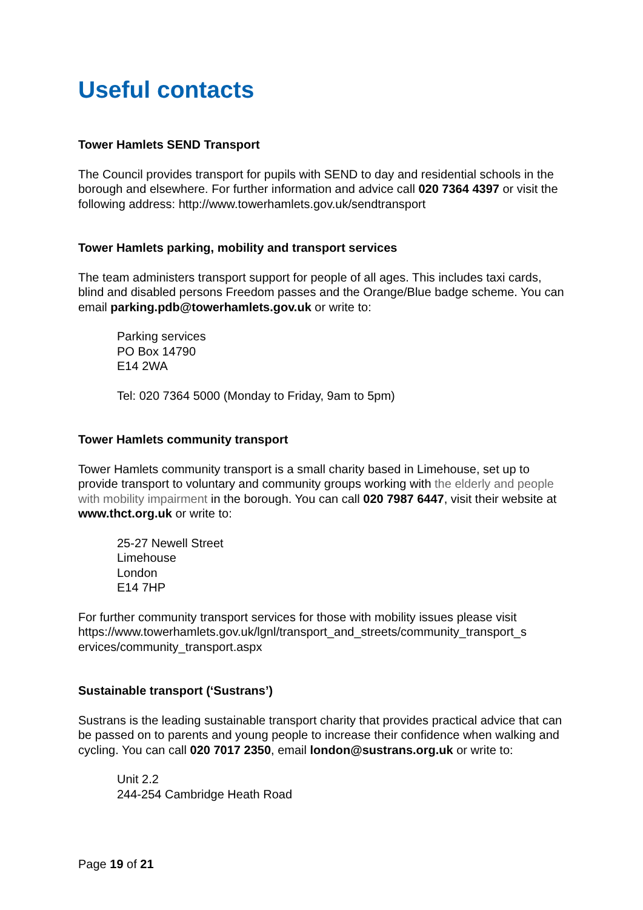Useful contacts
Tower Hamlets SEND Transport
The Council provides transport for pupils with SEND to day and residential schools in the borough and elsewhere. For further information and advice call 020 7364 4397 or visit the following address: http://www.towerhamlets.gov.uk/sendtransport
Tower Hamlets parking, mobility and transport services
The team administers transport support for people of all ages. This includes taxi cards, blind and disabled persons Freedom passes and the Orange/Blue badge scheme. You can email parking.pdb@towerhamlets.gov.uk or write to:
Parking services
PO Box 14790
E14 2WA
Tel: 020 7364 5000 (Monday to Friday, 9am to 5pm)
Tower Hamlets community transport
Tower Hamlets community transport is a small charity based in Limehouse, set up to provide transport to voluntary and community groups working with the elderly and people with mobility impairment in the borough. You can call 020 7987 6447, visit their website at www.thct.org.uk or write to:
25-27 Newell Street
Limehouse
London
E14 7HP
For further community transport services for those with mobility issues please visit https://www.towerhamlets.gov.uk/lgnl/transport_and_streets/community_transport_s ervices/community_transport.aspx
Sustainable transport (‘Sustrans’)
Sustrans is the leading sustainable transport charity that provides practical advice that can be passed on to parents and young people to increase their confidence when walking and cycling. You can call 020 7017 2350, email london@sustrans.org.uk or write to:
Unit 2.2
244-254 Cambridge Heath Road
Page 19 of 21